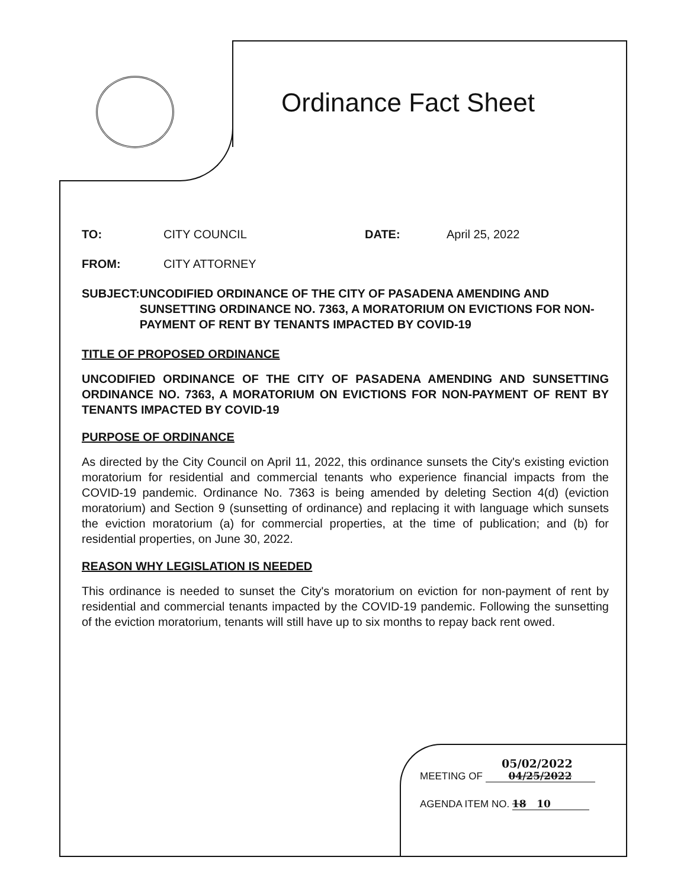Ordinance Fact Sheet
TO: CITY COUNCIL DATE: April 25, 2022
FROM: CITY ATTORNEY
SUBJECT: UNCODIFIED ORDINANCE OF THE CITY OF PASADENA AMENDING AND SUNSETTING ORDINANCE NO. 7363, A MORATORIUM ON EVICTIONS FOR NON-PAYMENT OF RENT BY TENANTS IMPACTED BY COVID-19
TITLE OF PROPOSED ORDINANCE
UNCODIFIED ORDINANCE OF THE CITY OF PASADENA AMENDING AND SUNSETTING ORDINANCE NO. 7363, A MORATORIUM ON EVICTIONS FOR NON-PAYMENT OF RENT BY TENANTS IMPACTED BY COVID-19
PURPOSE OF ORDINANCE
As directed by the City Council on April 11, 2022, this ordinance sunsets the City's existing eviction moratorium for residential and commercial tenants who experience financial impacts from the COVID-19 pandemic. Ordinance No. 7363 is being amended by deleting Section 4(d) (eviction moratorium) and Section 9 (sunsetting of ordinance) and replacing it with language which sunsets the eviction moratorium (a) for commercial properties, at the time of publication; and (b) for residential properties, on June 30, 2022.
REASON WHY LEGISLATION IS NEEDED
This ordinance is needed to sunset the City's moratorium on eviction for non-payment of rent by residential and commercial tenants impacted by the COVID-19 pandemic. Following the sunsetting of the eviction moratorium, tenants will still have up to six months to repay back rent owed.
05/02/2022
MEETING OF 04/25/2022
AGENDA ITEM NO. 18 10